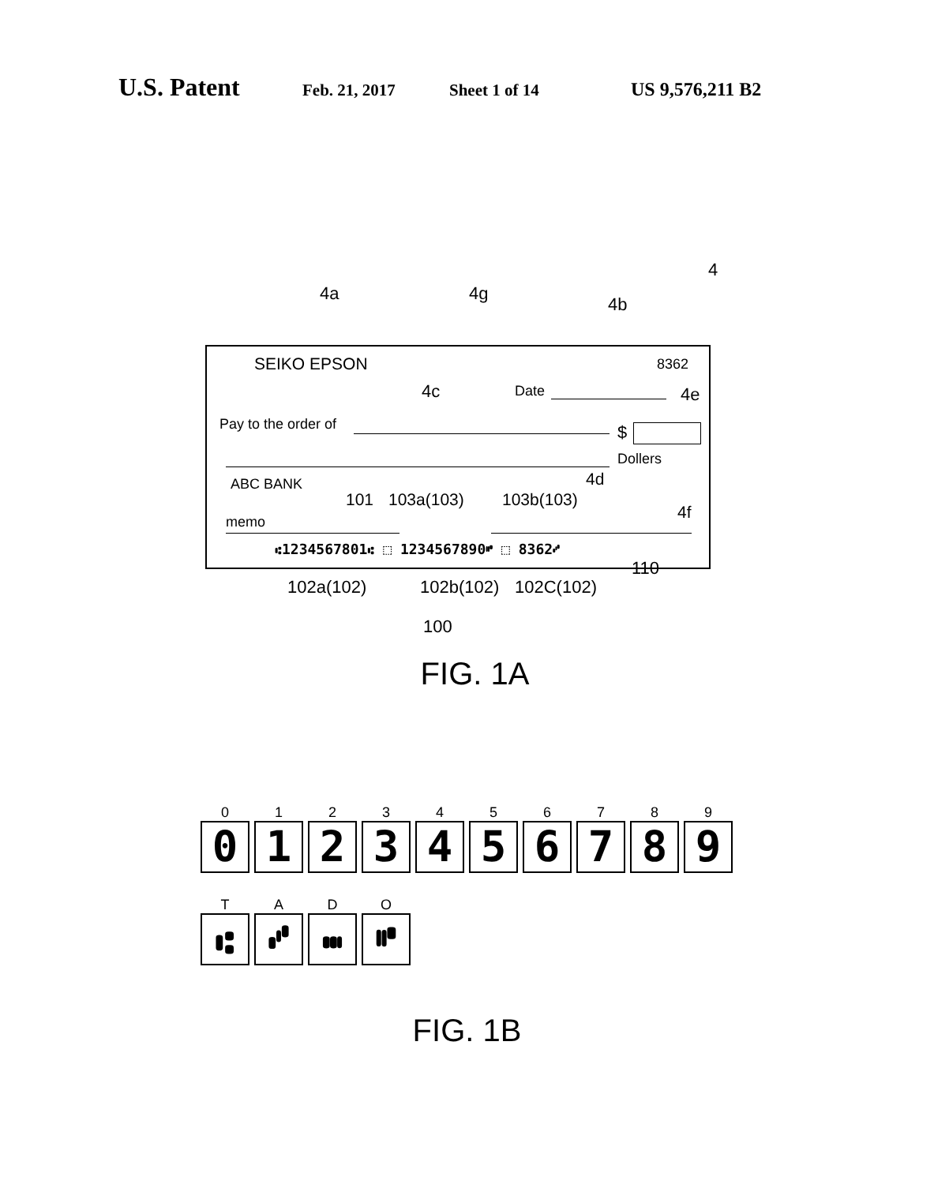U.S. Patent Feb. 21, 2017 Sheet 1 of 14 US 9,576,211 B2
4a 4g
4b
4
SEIKO EPSON 8362
4c Date 4e
Pay to the order of $
Dollers
4d ABC BANK
101 103a(103) 103b(103)
4f memo
⑆1234567801⑆ ⬚ 1234567890⑈ ⬚ 8362⑇
110
102a(102) 102b(102) 102C(102)
100
FIG. 1A
0
0
1
1
2
2
3
3
4
4
5
5
6
6
7
7
8
8
9
9
T
⑆
A
⑇
D
⑉
O
⑈
FIG. 1B